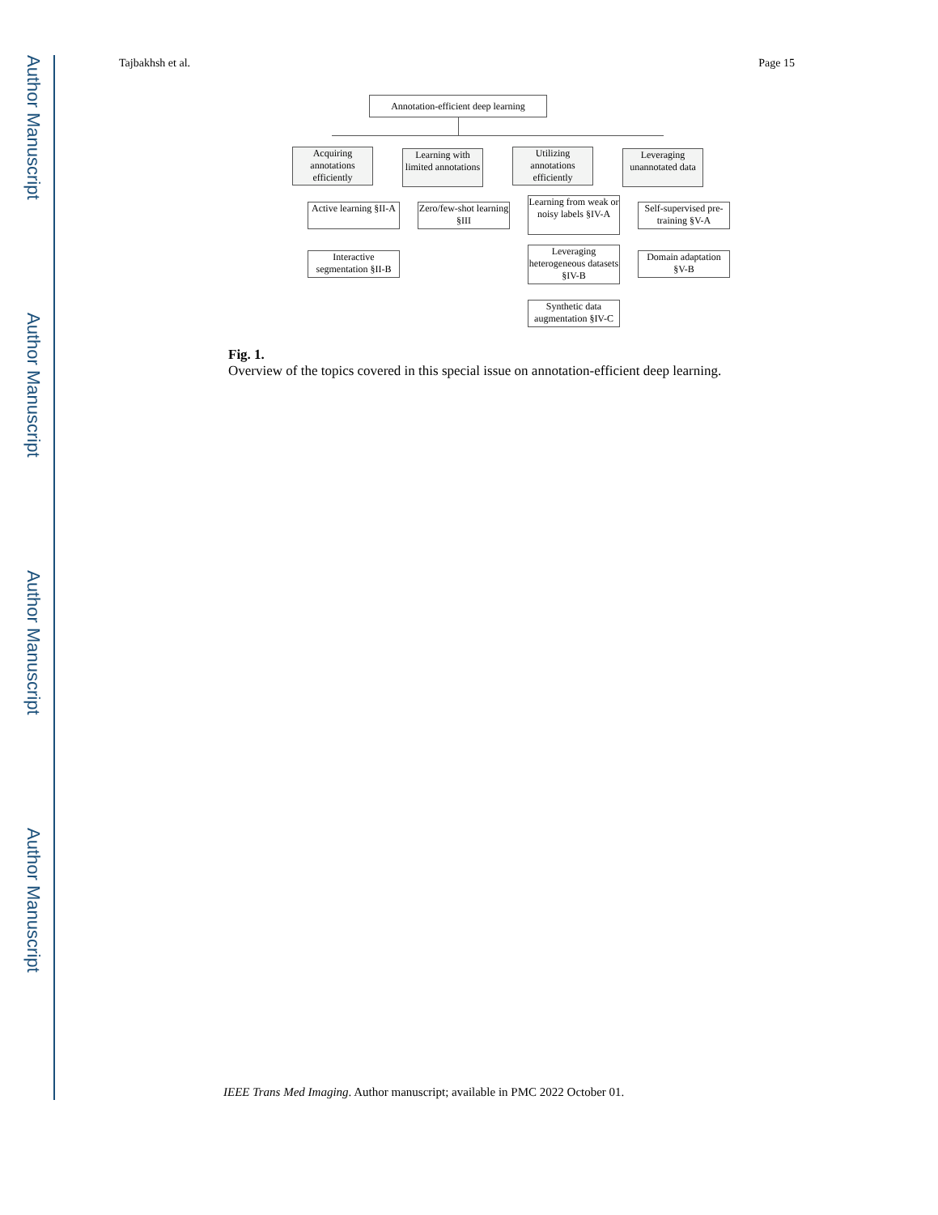Author Manuscript
Author Manuscript
Author Manuscript
Author Manuscript
Tajbakhsh et al. Page 15
Annotation-efficient deep learning
Acquiring annotations efficiently
Learning with limited annotations
Utilizing annotations efficiently
Leveraging unannotated data
Active learning §II-A
Interactive segmentation §II-B
Zero/few-shot learning §III
Learning from weak or noisy labels §IV-A
Leveraging heterogeneous datasets §IV-B
Synthetic data augmentation §IV-C
Self-supervised pre-training §V-A
Domain adaptation §V-B
Fig. 1.
Overview of the topics covered in this special issue on annotation-efficient deep learning.
IEEE Trans Med Imaging. Author manuscript; available in PMC 2022 October 01.